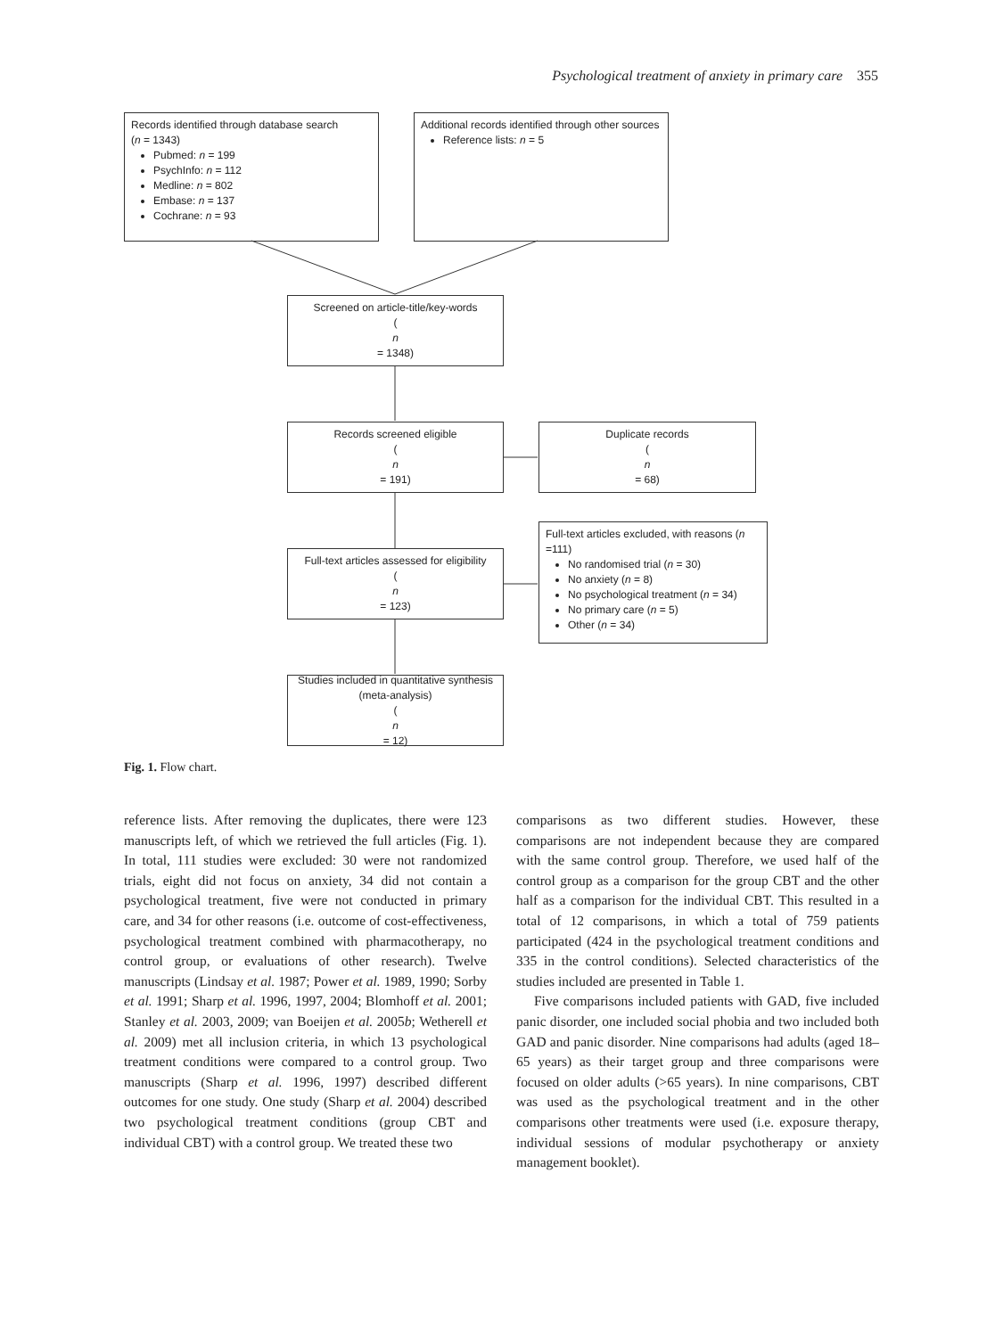Psychological treatment of anxiety in primary care 355
Records identified through database search
(n = 1343)
Pubmed: n = 199
PsychInfo: n = 112
Medline: n = 802
Embase: n = 137
Cochrane: n = 93
Additional records identified through other sources
Reference lists: n = 5
Screened on article-title/key-words
(n
= 1348)
Records screened eligible
(n
= 191)
Duplicate records
(n
= 68)
Full-text articles excluded, with reasons (n =111)
No randomised trial (n = 30)
No anxiety (n = 8)
No psychological treatment (n = 34)
No primary care (n = 5)
Other (n = 34)
Full-text articles assessed for eligibility
(n
= 123)
Studies included in quantitative synthesis (meta-analysis)
(n
= 12)
Fig. 1. Flow chart.
reference lists. After removing the duplicates, there were 123 manuscripts left, of which we retrieved the full articles (Fig. 1). In total, 111 studies were excluded: 30 were not randomized trials, eight did not focus on anxiety, 34 did not contain a psychological treatment, five were not conducted in primary care, and 34 for other reasons (i.e. outcome of cost-effectiveness, psychological treatment combined with pharmacotherapy, no control group, or evaluations of other research). Twelve manuscripts (Lindsay et al. 1987; Power et al. 1989, 1990; Sorby et al. 1991; Sharp et al. 1996, 1997, 2004; Blomhoff et al. 2001; Stanley et al. 2003, 2009; van Boeijen et al. 2005b; Wetherell et al. 2009) met all inclusion criteria, in which 13 psychological treatment conditions were compared to a control group. Two manuscripts (Sharp et al. 1996, 1997) described different outcomes for one study. One study (Sharp et al. 2004) described two psychological treatment conditions (group CBT and individual CBT) with a control group. We treated these two
comparisons as two different studies. However, these comparisons are not independent because they are compared with the same control group. Therefore, we used half of the control group as a comparison for the group CBT and the other half as a comparison for the individual CBT. This resulted in a total of 12 comparisons, in which a total of 759 patients participated (424 in the psychological treatment conditions and 335 in the control conditions). Selected characteristics of the studies included are presented in Table 1.
Five comparisons included patients with GAD, five included panic disorder, one included social phobia and two included both GAD and panic disorder. Nine comparisons had adults (aged 18–65 years) as their target group and three comparisons were focused on older adults (>65 years). In nine comparisons, CBT was used as the psychological treatment and in the other comparisons other treatments were used (i.e. exposure therapy, individual sessions of modular psychotherapy or anxiety management booklet).